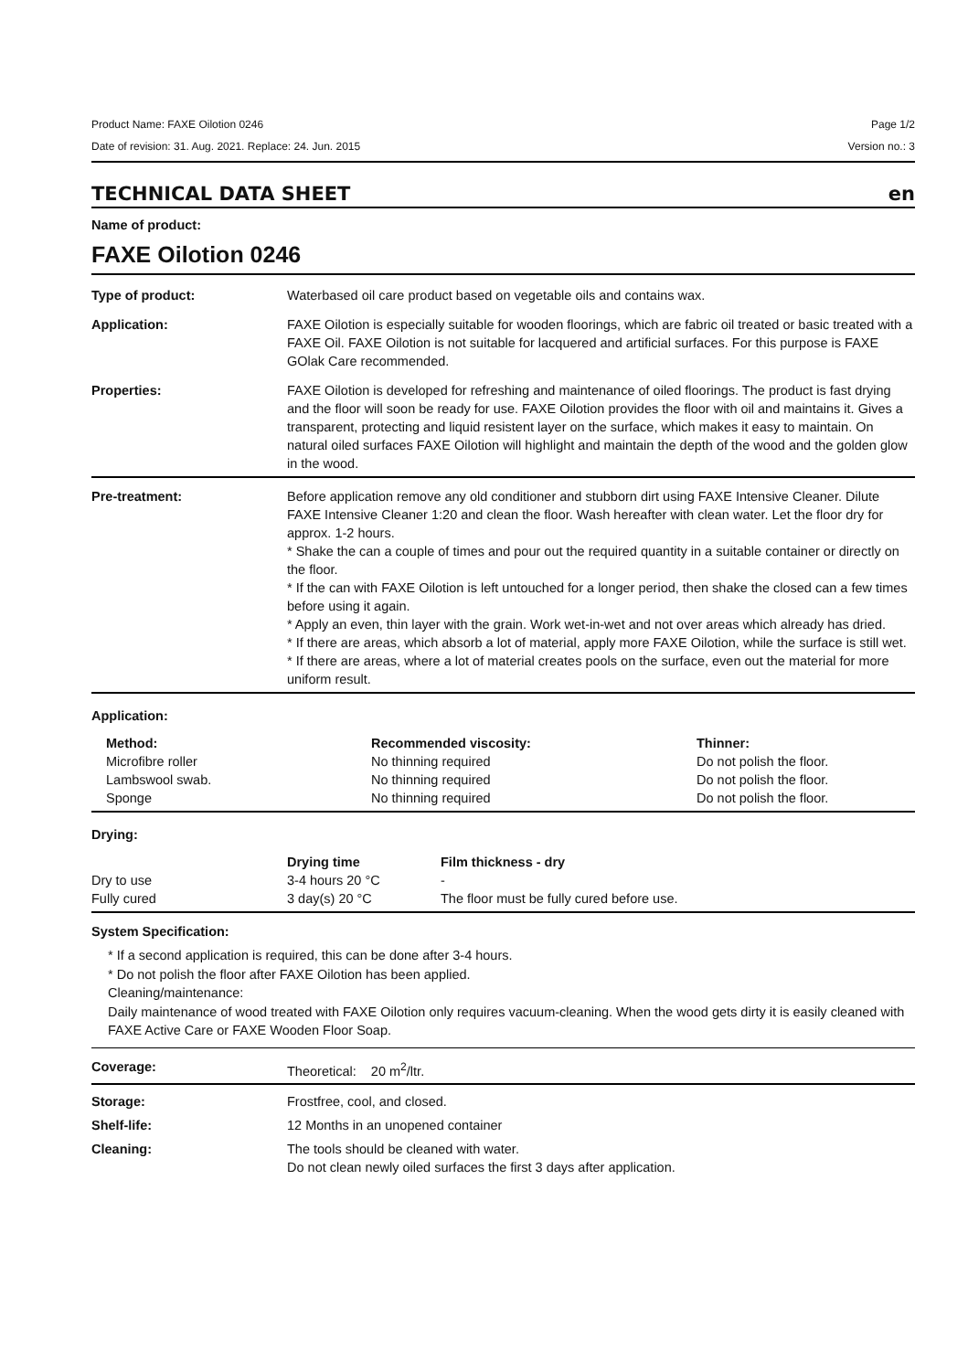Product Name: FAXE Oilotion 0246 Page 1/2
Date of revision: 31. Aug. 2021. Replace: 24. Jun. 2015 Version no.: 3
TECHNICAL DATA SHEET en
Name of product:
FAXE Oilotion 0246
Type of product: Waterbased oil care product based on vegetable oils and contains wax.
Application: FAXE Oilotion is especially suitable for wooden floorings, which are fabric oil treated or basic treated with a FAXE Oil. FAXE Oilotion is not suitable for lacquered and artificial surfaces. For this purpose is FAXE GOlak Care recommended.
Properties: FAXE Oilotion is developed for refreshing and maintenance of oiled floorings. The product is fast drying and the floor will soon be ready for use. FAXE Oilotion provides the floor with oil and maintains it. Gives a transparent, protecting and liquid resistent layer on the surface, which makes it easy to maintain. On natural oiled surfaces FAXE Oilotion will highlight and maintain the depth of the wood and the golden glow in the wood.
Pre-treatment: Before application remove any old conditioner and stubborn dirt using FAXE Intensive Cleaner. Dilute FAXE Intensive Cleaner 1:20 and clean the floor. Wash hereafter with clean water. Let the floor dry for approx. 1-2 hours.
* Shake the can a couple of times and pour out the required quantity in a suitable container or directly on the floor.
* If the can with FAXE Oilotion is left untouched for a longer period, then shake the closed can a few times before using it again.
* Apply an even, thin layer with the grain. Work wet-in-wet and not over areas which already has dried.
* If there are areas, which absorb a lot of material, apply more FAXE Oilotion, while the surface is still wet.
* If there are areas, where a lot of material creates pools on the surface, even out the material for more uniform result.
Application:
| Method: | Recommended viscosity: | Thinner: |
| --- | --- | --- |
| Microfibre roller | No thinning required | Do not polish the floor. |
| Lambswool swab. | No thinning required | Do not polish the floor. |
| Sponge | No thinning required | Do not polish the floor. |
Drying:
| | Drying time | Film thickness - dry |
| --- | --- | --- |
| Dry to use | 3-4 hours 20 °C | - |
| Fully cured | 3 day(s) 20 °C | The floor must be fully cured before use. |
System Specification:
* If a second application is required, this can be done after 3-4 hours.
* Do not polish the floor after FAXE Oilotion has been applied.
Cleaning/maintenance:
Daily maintenance of wood treated with FAXE Oilotion only requires vacuum-cleaning. When the wood gets dirty it is easily cleaned with FAXE Active Care or FAXE Wooden Floor Soap.
Coverage: Theoretical: 20 m<sup>2</sup>/ltr.
Storage: Frostfree, cool, and closed.
Shelf-life: 12 Months in an unopened container
Cleaning: The tools should be cleaned with water.
Do not clean newly oiled surfaces the first 3 days after application.